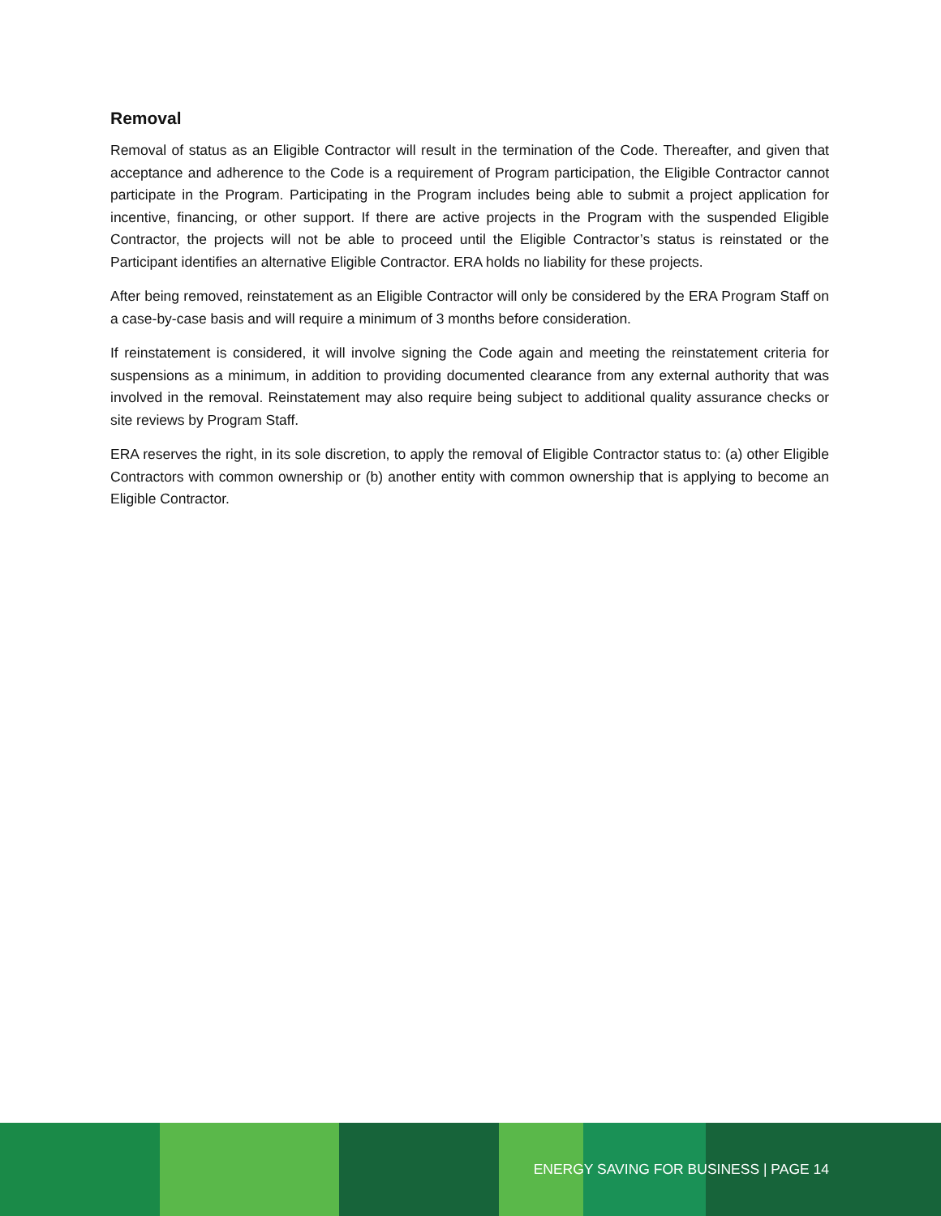Removal
Removal of status as an Eligible Contractor will result in the termination of the Code. Thereafter, and given that acceptance and adherence to the Code is a requirement of Program participation, the Eligible Contractor cannot participate in the Program. Participating in the Program includes being able to submit a project application for incentive, financing, or other support. If there are active projects in the Program with the suspended Eligible Contractor, the projects will not be able to proceed until the Eligible Contractor’s status is reinstated or the Participant identifies an alternative Eligible Contractor. ERA holds no liability for these projects.
After being removed, reinstatement as an Eligible Contractor will only be considered by the ERA Program Staff on a case-by-case basis and will require a minimum of 3 months before consideration.
If reinstatement is considered, it will involve signing the Code again and meeting the reinstatement criteria for suspensions as a minimum, in addition to providing documented clearance from any external authority that was involved in the removal. Reinstatement may also require being subject to additional quality assurance checks or site reviews by Program Staff.
ERA reserves the right, in its sole discretion, to apply the removal of Eligible Contractor status to: (a) other Eligible Contractors with common ownership or (b) another entity with common ownership that is applying to become an Eligible Contractor.
ENERGY SAVING FOR BUSINESS | PAGE 14